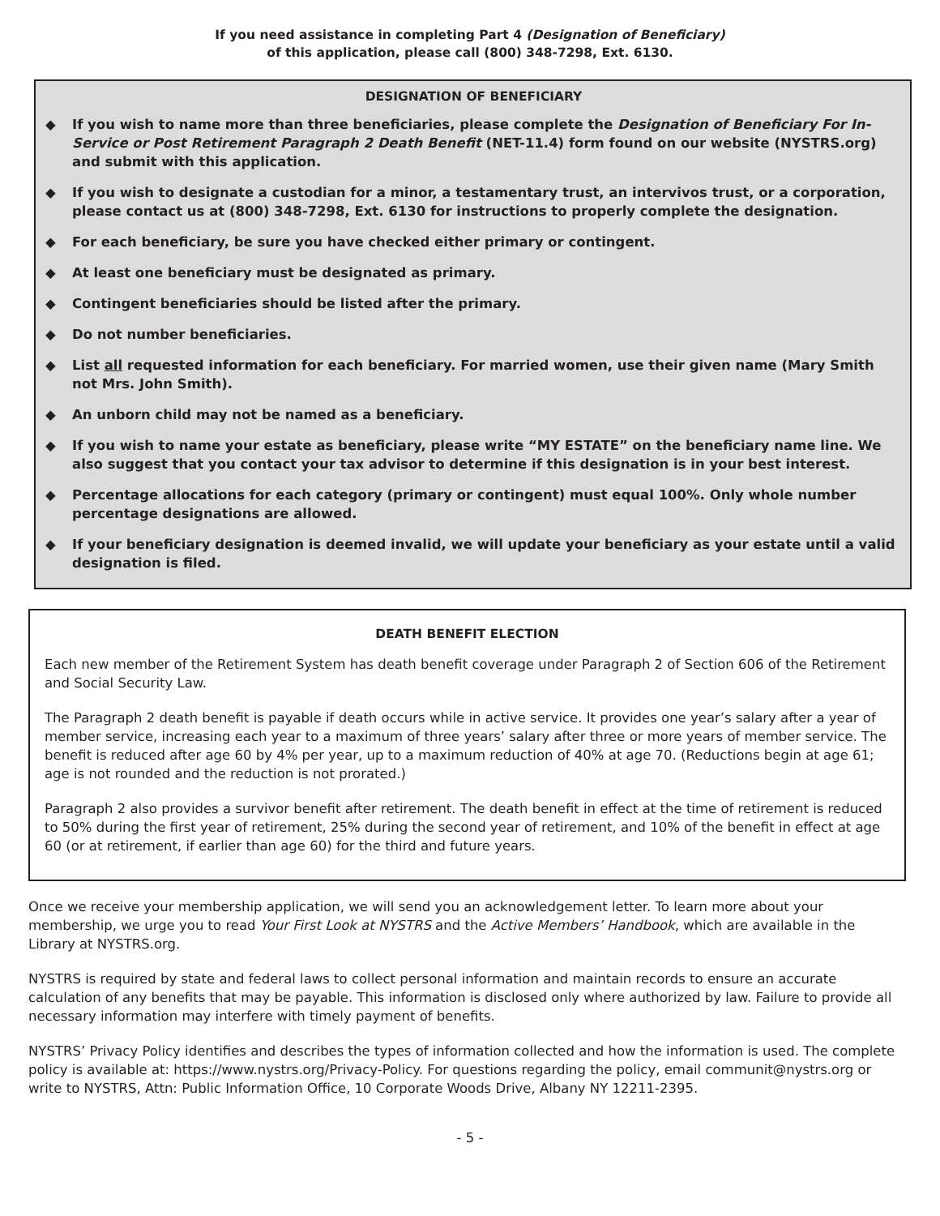If you need assistance in completing Part 4 (Designation of Beneficiary)
of this application, please call (800) 348-7298, Ext. 6130.
DESIGNATION OF BENEFICIARY
◆ If you wish to name more than three beneficiaries, please complete the Designation of Beneficiary For In-Service or Post Retirement Paragraph 2 Death Benefit (NET-11.4) form found on our website (NYSTRS.org) and submit with this application.
◆ If you wish to designate a custodian for a minor, a testamentary trust, an intervivos trust, or a corporation, please contact us at (800) 348-7298, Ext. 6130 for instructions to properly complete the designation.
◆ For each beneficiary, be sure you have checked either primary or contingent.
◆ At least one beneficiary must be designated as primary.
◆ Contingent beneficiaries should be listed after the primary.
◆ Do not number beneficiaries.
◆ List all requested information for each beneficiary. For married women, use their given name (Mary Smith not Mrs. John Smith).
◆ An unborn child may not be named as a beneficiary.
◆ If you wish to name your estate as beneficiary, please write “MY ESTATE” on the beneficiary name line. We also suggest that you contact your tax advisor to determine if this designation is in your best interest.
◆ Percentage allocations for each category (primary or contingent) must equal 100%. Only whole number percentage designations are allowed.
◆ If your beneficiary designation is deemed invalid, we will update your beneficiary as your estate until a valid designation is filed.
DEATH BENEFIT ELECTION
Each new member of the Retirement System has death benefit coverage under Paragraph 2 of Section 606 of the Retirement and Social Security Law.
The Paragraph 2 death benefit is payable if death occurs while in active service. It provides one year’s salary after a year of member service, increasing each year to a maximum of three years’ salary after three or more years of member service. The benefit is reduced after age 60 by 4% per year, up to a maximum reduction of 40% at age 70. (Reductions begin at age 61; age is not rounded and the reduction is not prorated.)
Paragraph 2 also provides a survivor benefit after retirement. The death benefit in effect at the time of retirement is reduced to 50% during the first year of retirement, 25% during the second year of retirement, and 10% of the benefit in effect at age 60 (or at retirement, if earlier than age 60) for the third and future years.
Once we receive your membership application, we will send you an acknowledgement letter. To learn more about your membership, we urge you to read Your First Look at NYSTRS and the Active Members’ Handbook, which are available in the Library at NYSTRS.org.
NYSTRS is required by state and federal laws to collect personal information and maintain records to ensure an accurate calculation of any benefits that may be payable. This information is disclosed only where authorized by law. Failure to provide all necessary information may interfere with timely payment of benefits.
NYSTRS’ Privacy Policy identifies and describes the types of information collected and how the information is used. The complete policy is available at: https://www.nystrs.org/Privacy-Policy. For questions regarding the policy, email communit@nystrs.org or write to NYSTRS, Attn: Public Information Office, 10 Corporate Woods Drive, Albany NY 12211-2395.
- 5 -